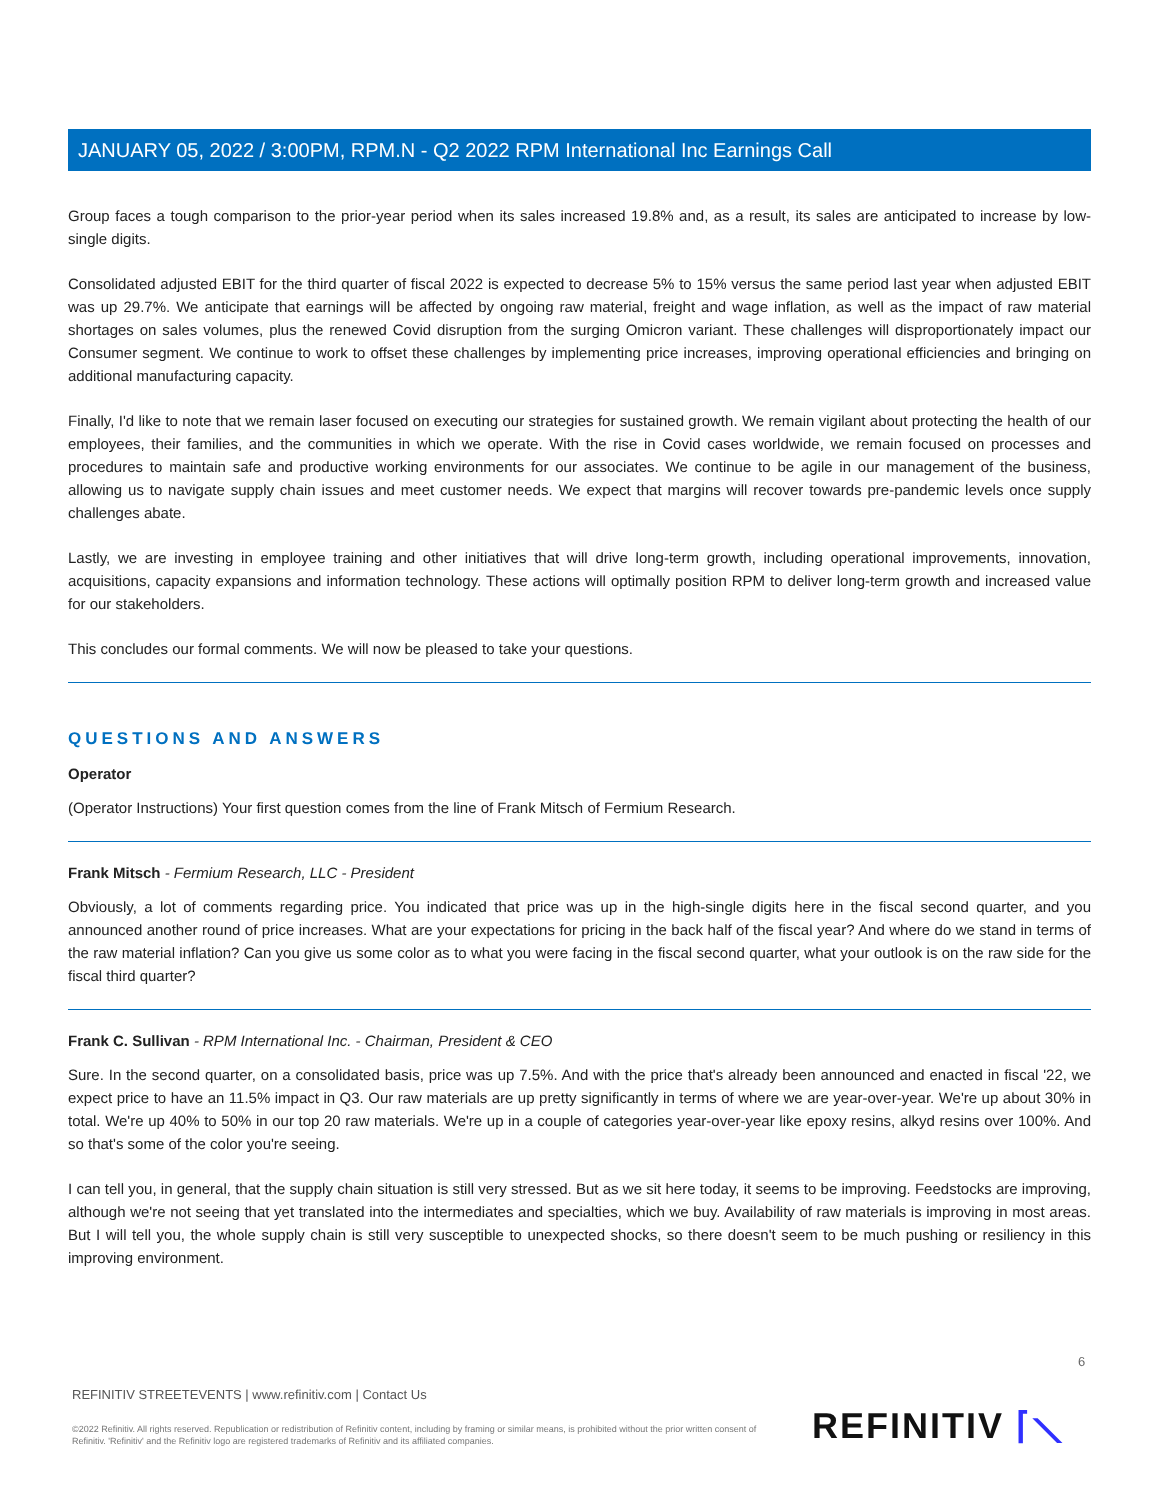JANUARY 05, 2022 / 3:00PM, RPM.N - Q2 2022 RPM International Inc Earnings Call
Group faces a tough comparison to the prior-year period when its sales increased 19.8% and, as a result, its sales are anticipated to increase by low-single digits.
Consolidated adjusted EBIT for the third quarter of fiscal 2022 is expected to decrease 5% to 15% versus the same period last year when adjusted EBIT was up 29.7%. We anticipate that earnings will be affected by ongoing raw material, freight and wage inflation, as well as the impact of raw material shortages on sales volumes, plus the renewed Covid disruption from the surging Omicron variant. These challenges will disproportionately impact our Consumer segment. We continue to work to offset these challenges by implementing price increases, improving operational efficiencies and bringing on additional manufacturing capacity.
Finally, I'd like to note that we remain laser focused on executing our strategies for sustained growth. We remain vigilant about protecting the health of our employees, their families, and the communities in which we operate. With the rise in Covid cases worldwide, we remain focused on processes and procedures to maintain safe and productive working environments for our associates. We continue to be agile in our management of the business, allowing us to navigate supply chain issues and meet customer needs. We expect that margins will recover towards pre-pandemic levels once supply challenges abate.
Lastly, we are investing in employee training and other initiatives that will drive long-term growth, including operational improvements, innovation, acquisitions, capacity expansions and information technology. These actions will optimally position RPM to deliver long-term growth and increased value for our stakeholders.
This concludes our formal comments. We will now be pleased to take your questions.
QUESTIONS AND ANSWERS
Operator
(Operator Instructions) Your first question comes from the line of Frank Mitsch of Fermium Research.
Frank Mitsch - Fermium Research, LLC - President
Obviously, a lot of comments regarding price. You indicated that price was up in the high-single digits here in the fiscal second quarter, and you announced another round of price increases. What are your expectations for pricing in the back half of the fiscal year? And where do we stand in terms of the raw material inflation? Can you give us some color as to what you were facing in the fiscal second quarter, what your outlook is on the raw side for the fiscal third quarter?
Frank C. Sullivan - RPM International Inc. - Chairman, President & CEO
Sure. In the second quarter, on a consolidated basis, price was up 7.5%. And with the price that's already been announced and enacted in fiscal '22, we expect price to have an 11.5% impact in Q3. Our raw materials are up pretty significantly in terms of where we are year-over-year. We're up about 30% in total. We're up 40% to 50% in our top 20 raw materials. We're up in a couple of categories year-over-year like epoxy resins, alkyd resins over 100%. And so that's some of the color you're seeing.
I can tell you, in general, that the supply chain situation is still very stressed. But as we sit here today, it seems to be improving. Feedstocks are improving, although we're not seeing that yet translated into the intermediates and specialties, which we buy. Availability of raw materials is improving in most areas. But I will tell you, the whole supply chain is still very susceptible to unexpected shocks, so there doesn't seem to be much pushing or resiliency in this improving environment.
6
REFINITIV STREETEVENTS | www.refinitiv.com | Contact Us
©2022 Refinitiv. All rights reserved. Republication or redistribution of Refinitiv content, including by framing or similar means, is prohibited without the prior written consent of Refinitiv. 'Refinitiv' and the Refinitiv logo are registered trademarks of Refinitiv and its affiliated companies.
REFINITIV ⌈⟍